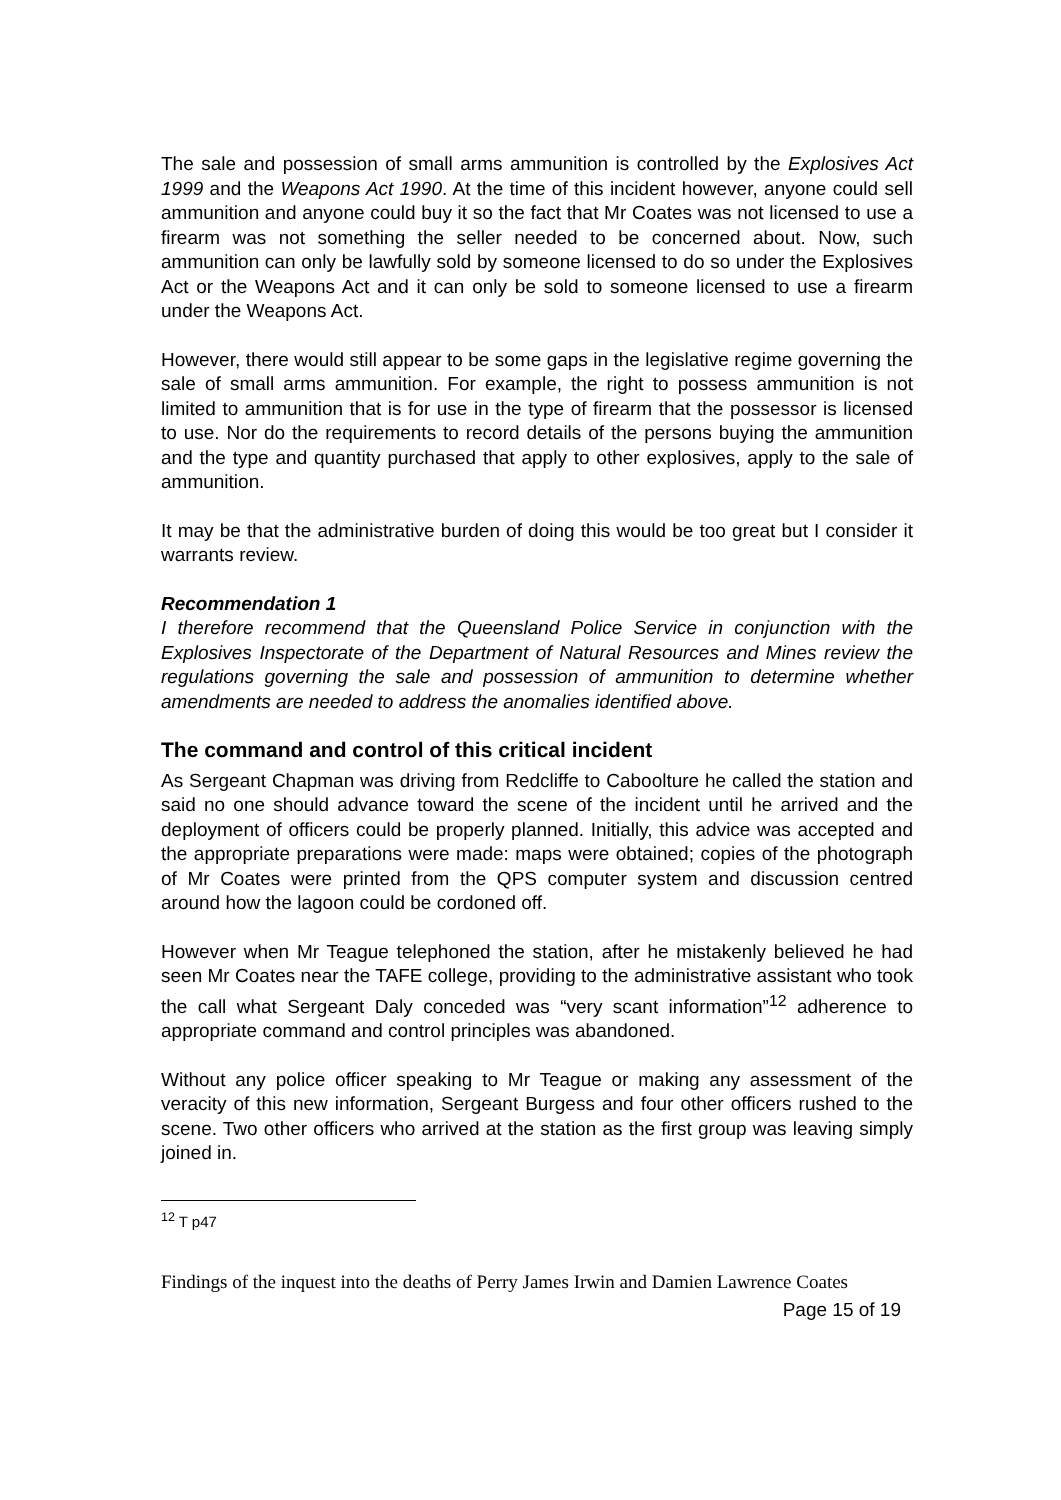The sale and possession of small arms ammunition is controlled by the Explosives Act 1999 and the Weapons Act 1990. At the time of this incident however, anyone could sell ammunition and anyone could buy it so the fact that Mr Coates was not licensed to use a firearm was not something the seller needed to be concerned about. Now, such ammunition can only be lawfully sold by someone licensed to do so under the Explosives Act or the Weapons Act and it can only be sold to someone licensed to use a firearm under the Weapons Act.
However, there would still appear to be some gaps in the legislative regime governing the sale of small arms ammunition. For example, the right to possess ammunition is not limited to ammunition that is for use in the type of firearm that the possessor is licensed to use. Nor do the requirements to record details of the persons buying the ammunition and the type and quantity purchased that apply to other explosives, apply to the sale of ammunition.
It may be that the administrative burden of doing this would be too great but I consider it warrants review.
Recommendation 1
I therefore recommend that the Queensland Police Service in conjunction with the Explosives Inspectorate of the Department of Natural Resources and Mines review the regulations governing the sale and possession of ammunition to determine whether amendments are needed to address the anomalies identified above.
The command and control of this critical incident
As Sergeant Chapman was driving from Redcliffe to Caboolture he called the station and said no one should advance toward the scene of the incident until he arrived and the deployment of officers could be properly planned. Initially, this advice was accepted and the appropriate preparations were made: maps were obtained; copies of the photograph of Mr Coates were printed from the QPS computer system and discussion centred around how the lagoon could be cordoned off.
However when Mr Teague telephoned the station, after he mistakenly believed he had seen Mr Coates near the TAFE college, providing to the administrative assistant who took the call what Sergeant Daly conceded was “very scant information”<sup>12</sup> adherence to appropriate command and control principles was abandoned.
Without any police officer speaking to Mr Teague or making any assessment of the veracity of this new information, Sergeant Burgess and four other officers rushed to the scene. Two other officers who arrived at the station as the first group was leaving simply joined in.
<sup>12</sup> T p47
Findings of the inquest into the deaths of Perry James Irwin and Damien Lawrence Coates
Page 15 of 19